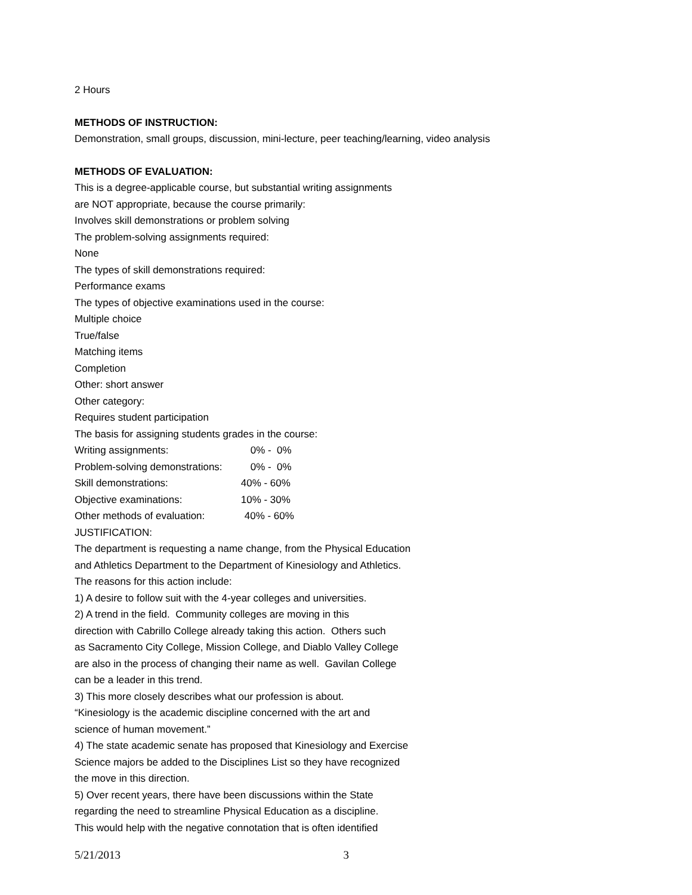2 Hours
METHODS OF INSTRUCTION:
Demonstration, small groups, discussion, mini-lecture, peer teaching/learning, video analysis
METHODS OF EVALUATION:
This is a degree-applicable course, but substantial writing assignments
are NOT appropriate, because the course primarily:
Involves skill demonstrations or problem solving
The problem-solving assignments required:
None
The types of skill demonstrations required:
Performance exams
The types of objective examinations used in the course:
Multiple choice
True/false
Matching items
Completion
Other: short answer
Other category:
Requires student participation
The basis for assigning students grades in the course:
Writing assignments: 0% - 0%
Problem-solving demonstrations: 0% - 0%
Skill demonstrations: 40% - 60%
Objective examinations: 10% - 30%
Other methods of evaluation: 40% - 60%
JUSTIFICATION:
The department is requesting a name change, from the Physical Education
and Athletics Department to the Department of Kinesiology and Athletics.
The reasons for this action include:
1) A desire to follow suit with the 4-year colleges and universities.
2) A trend in the field. Community colleges are moving in this
direction with Cabrillo College already taking this action. Others such
as Sacramento City College, Mission College, and Diablo Valley College
are also in the process of changing their name as well. Gavilan College
can be a leader in this trend.
3) This more closely describes what our profession is about.
“Kinesiology is the academic discipline concerned with the art and
science of human movement.”
4) The state academic senate has proposed that Kinesiology and Exercise
Science majors be added to the Disciplines List so they have recognized
the move in this direction.
5) Over recent years, there have been discussions within the State
regarding the need to streamline Physical Education as a discipline.
This would help with the negative connotation that is often identified
5/21/2013 3